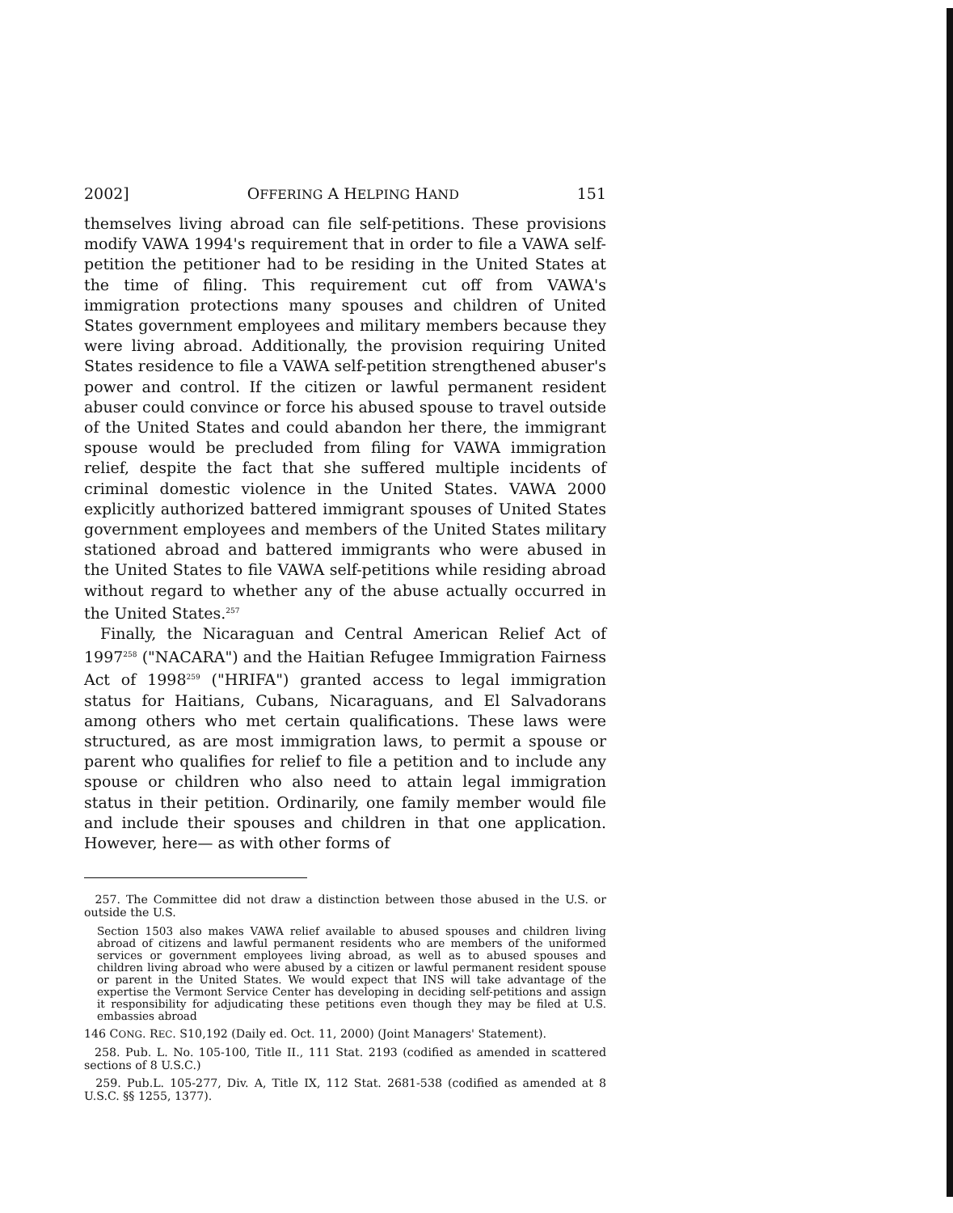2002] OFFERING A HELPING HAND 151
themselves living abroad can file self-petitions. These provisions modify VAWA 1994's requirement that in order to file a VAWA self-petition the petitioner had to be residing in the United States at the time of filing. This requirement cut off from VAWA's immigration protections many spouses and children of United States government employees and military members because they were living abroad. Additionally, the provision requiring United States residence to file a VAWA self-petition strengthened abuser's power and control. If the citizen or lawful permanent resident abuser could convince or force his abused spouse to travel outside of the United States and could abandon her there, the immigrant spouse would be precluded from filing for VAWA immigration relief, despite the fact that she suffered multiple incidents of criminal domestic violence in the United States. VAWA 2000 explicitly authorized battered immigrant spouses of United States government employees and members of the United States military stationed abroad and battered immigrants who were abused in the United States to file VAWA self-petitions while residing abroad without regard to whether any of the abuse actually occurred in the United States.<sup>257</sup>
Finally, the Nicaraguan and Central American Relief Act of 1997<sup>258</sup> ("NACARA") and the Haitian Refugee Immigration Fairness Act of 1998<sup>259</sup> ("HRIFA") granted access to legal immigration status for Haitians, Cubans, Nicaraguans, and El Salvadorans among others who met certain qualifications. These laws were structured, as are most immigration laws, to permit a spouse or parent who qualifies for relief to file a petition and to include any spouse or children who also need to attain legal immigration status in their petition. Ordinarily, one family member would file and include their spouses and children in that one application. However, here— as with other forms of
257. The Committee did not draw a distinction between those abused in the U.S. or outside the U.S.
Section 1503 also makes VAWA relief available to abused spouses and children living abroad of citizens and lawful permanent residents who are members of the uniformed services or government employees living abroad, as well as to abused spouses and children living abroad who were abused by a citizen or lawful permanent resident spouse or parent in the United States. We would expect that INS will take advantage of the expertise the Vermont Service Center has developing in deciding self-petitions and assign it responsibility for adjudicating these petitions even though they may be filed at U.S. embassies abroad
146 CONG. REC. S10,192 (Daily ed. Oct. 11, 2000) (Joint Managers' Statement).
258. Pub. L. No. 105-100, Title II., 111 Stat. 2193 (codified as amended in scattered sections of 8 U.S.C.)
259. Pub.L. 105-277, Div. A, Title IX, 112 Stat. 2681-538 (codified as amended at 8 U.S.C. §§ 1255, 1377).